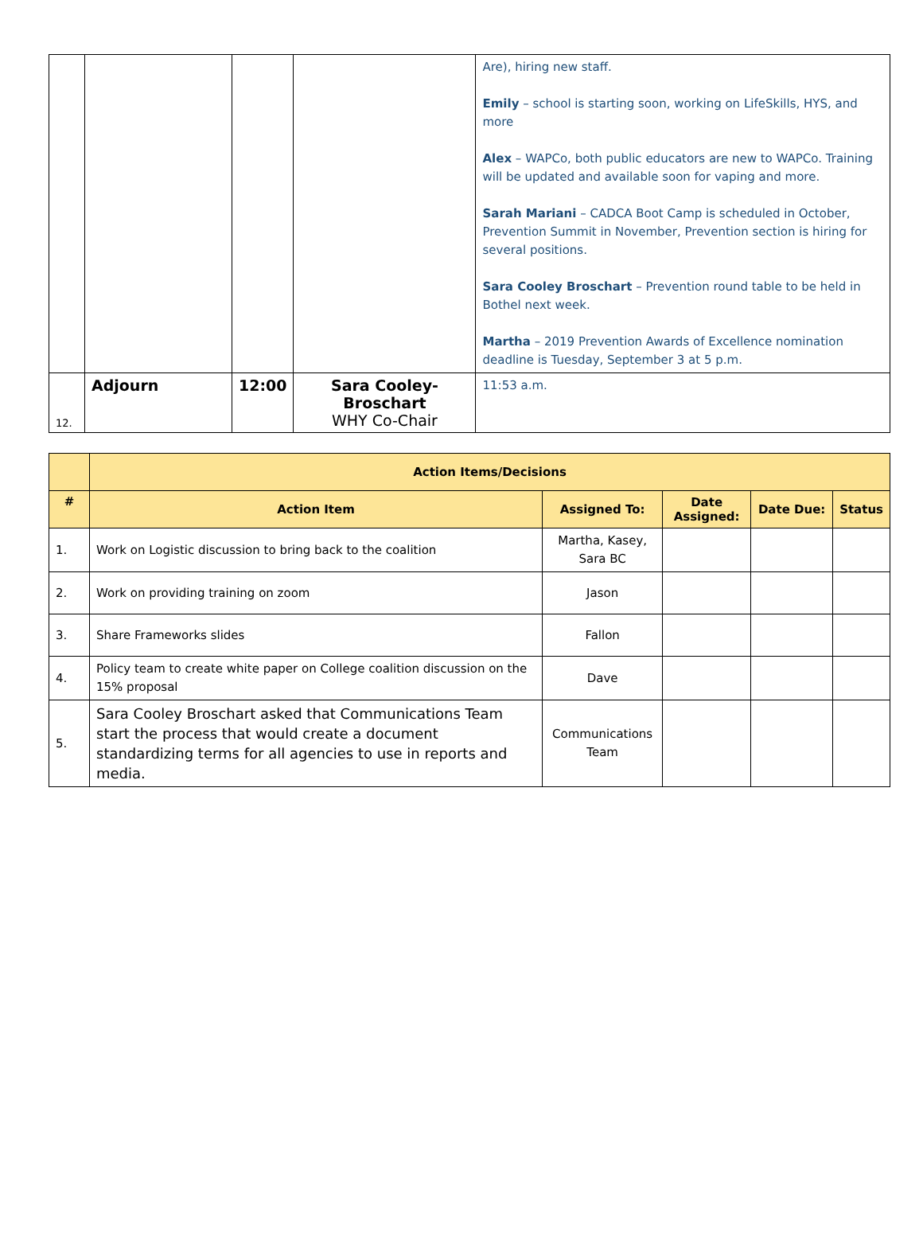| | | | | Are), hiring new staff. Emily – school is starting soon, working on LifeSkills, HYS, and more Alex – WAPCo, both public educators are new to WAPCo. Training will be updated and available soon for vaping and more. Sarah Mariani – CADCA Boot Camp is scheduled in October, Prevention Summit in November, Prevention section is hiring for several positions. Sara Cooley Broschart – Prevention round table to be held in Bothel next week. Martha – 2019 Prevention Awards of Excellence nomination deadline is Tuesday, September 3 at 5 p.m. |
| 12. | Adjourn | 12:00 | Sara Cooley-Broschart WHY Co-Chair | 11:53 a.m. |
| | Action Items/Decisions | | | | |
| --- | --- | --- | --- | --- | --- |
| # | Action Item | Assigned To: | Date Assigned: | Date Due: | Status |
| 1. | Work on Logistic discussion to bring back to the coalition | Martha, Kasey, Sara BC | | | |
| 2. | Work on providing training on zoom | Jason | | | |
| 3. | Share Frameworks slides | Fallon | | | |
| 4. | Policy team to create white paper on College coalition discussion on the 15% proposal | Dave | | | |
| 5. | Sara Cooley Broschart asked that Communications Team start the process that would create a document standardizing terms for all agencies to use in reports and media. | Communications Team | | | |